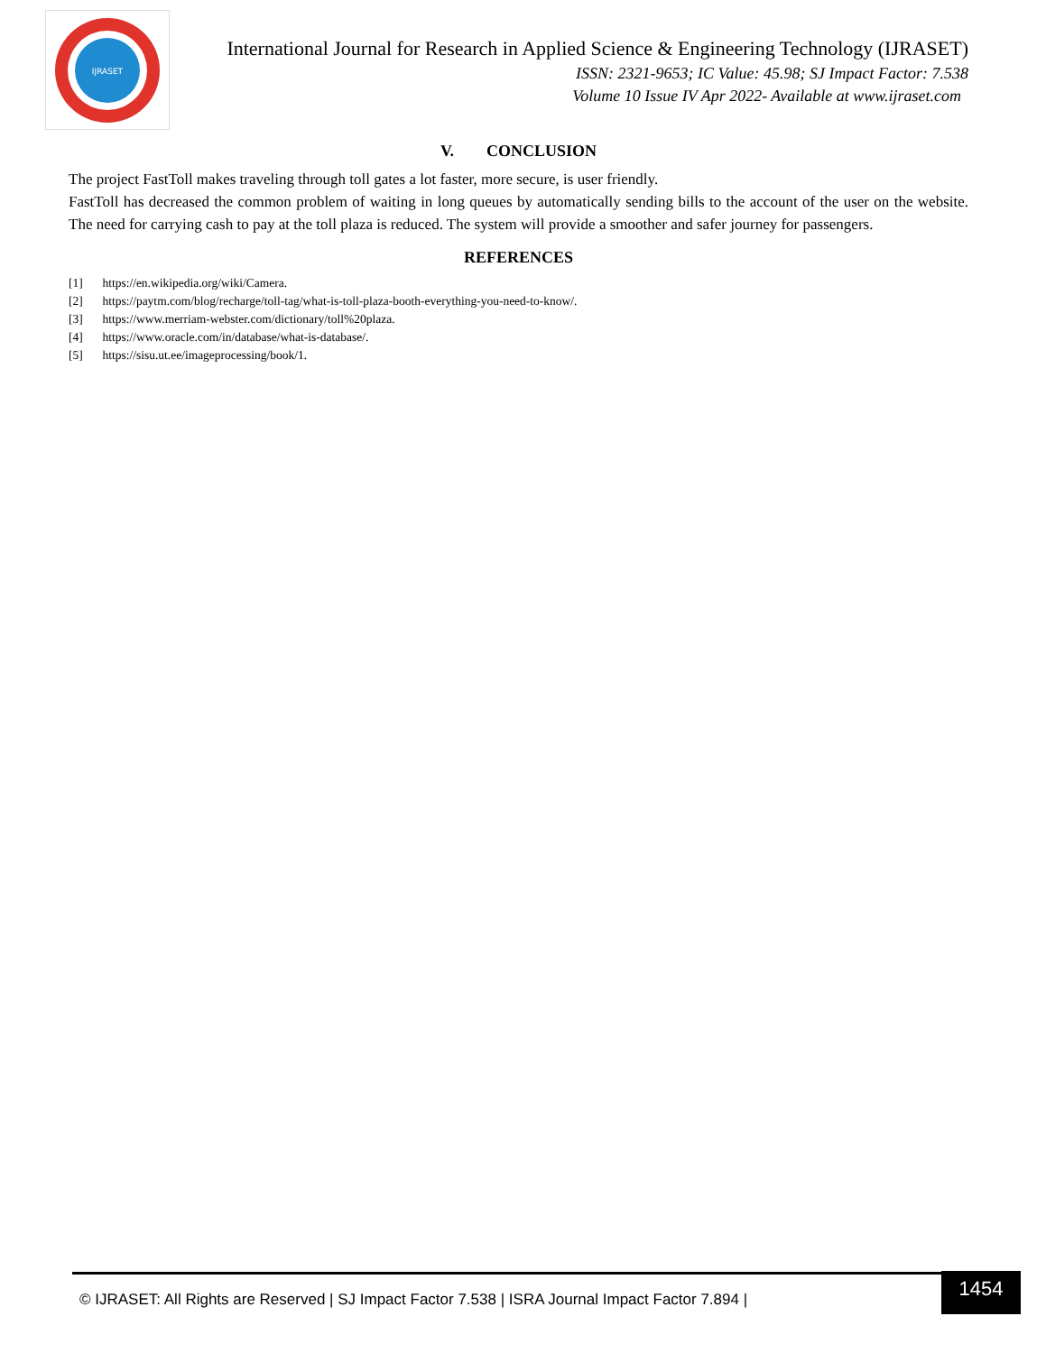IJRASET
International Journal for Research in Applied Science & Engineering Technology (IJRASET)
ISSN: 2321-9653; IC Value: 45.98; SJ Impact Factor: 7.538
Volume 10 Issue IV Apr 2022- Available at www.ijraset.com
V. CONCLUSION
The project FastToll makes traveling through toll gates a lot faster, more secure, is user friendly.
FastToll has decreased the common problem of waiting in long queues by automatically sending bills to the account of the user on the website. The need for carrying cash to pay at the toll plaza is reduced. The system will provide a smoother and safer journey for passengers.
REFERENCES
[1] https://en.wikipedia.org/wiki/Camera.
[2] https://paytm.com/blog/recharge/toll-tag/what-is-toll-plaza-booth-everything-you-need-to-know/.
[3] https://www.merriam-webster.com/dictionary/toll%20plaza.
[4] https://www.oracle.com/in/database/what-is-database/.
[5] https://sisu.ut.ee/imageprocessing/book/1.
© IJRASET: All Rights are Reserved | SJ Impact Factor 7.538 | ISRA Journal Impact Factor 7.894 |
1454